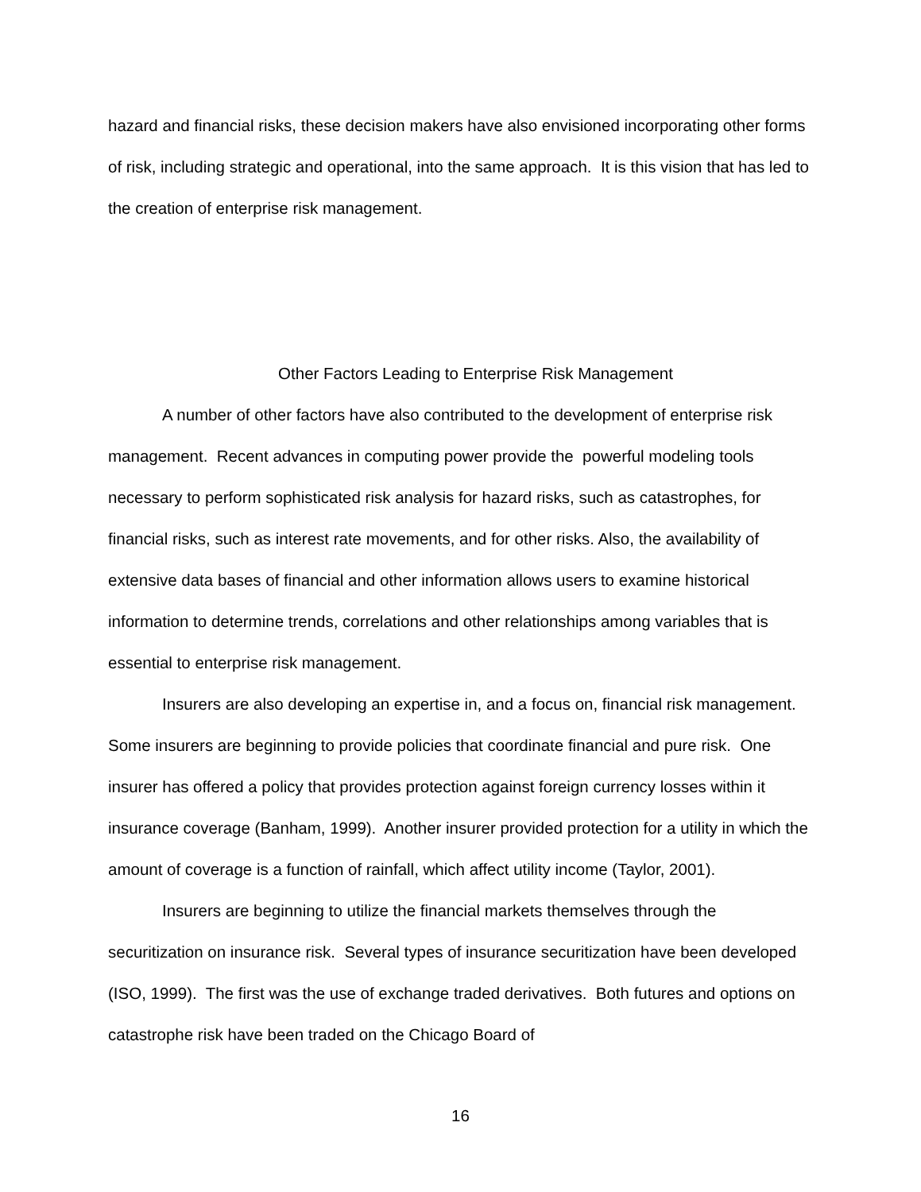hazard and financial risks, these decision makers have also envisioned incorporating other forms of risk, including strategic and operational, into the same approach. It is this vision that has led to the creation of enterprise risk management.
Other Factors Leading to Enterprise Risk Management
A number of other factors have also contributed to the development of enterprise risk management. Recent advances in computing power provide the powerful modeling tools necessary to perform sophisticated risk analysis for hazard risks, such as catastrophes, for financial risks, such as interest rate movements, and for other risks. Also, the availability of extensive data bases of financial and other information allows users to examine historical information to determine trends, correlations and other relationships among variables that is essential to enterprise risk management.
Insurers are also developing an expertise in, and a focus on, financial risk management. Some insurers are beginning to provide policies that coordinate financial and pure risk. One insurer has offered a policy that provides protection against foreign currency losses within it insurance coverage (Banham, 1999). Another insurer provided protection for a utility in which the amount of coverage is a function of rainfall, which affect utility income (Taylor, 2001).
Insurers are beginning to utilize the financial markets themselves through the securitization on insurance risk. Several types of insurance securitization have been developed (ISO, 1999). The first was the use of exchange traded derivatives. Both futures and options on catastrophe risk have been traded on the Chicago Board of
16